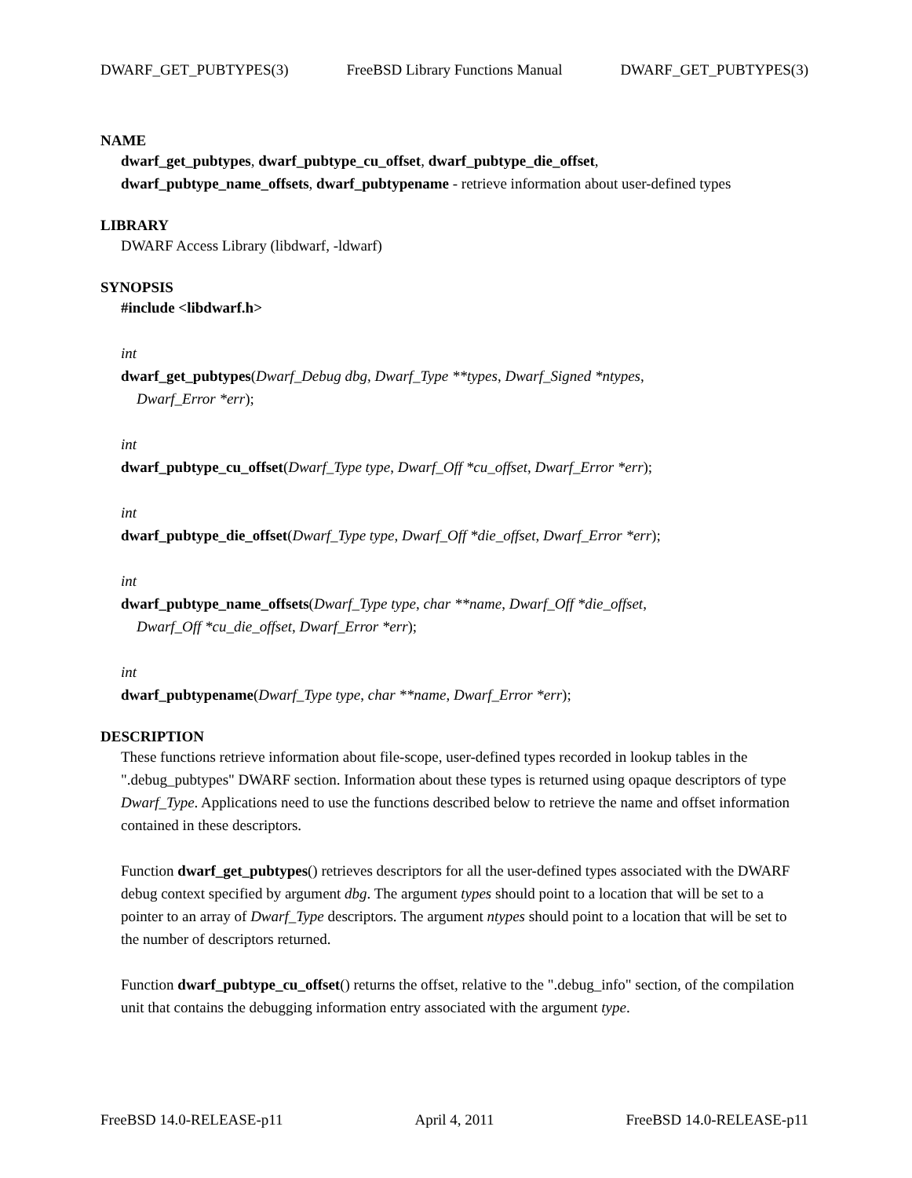DWARF_GET_PUBTYPES(3) FreeBSD Library Functions Manual DWARF_GET_PUBTYPES(3)
NAME
dwarf_get_pubtypes, dwarf_pubtype_cu_offset, dwarf_pubtype_die_offset,
dwarf_pubtype_name_offsets, dwarf_pubtypename - retrieve information about user-defined types
LIBRARY
DWARF Access Library (libdwarf, -ldwarf)
SYNOPSIS
#include <libdwarf.h>
int
dwarf_get_pubtypes(Dwarf_Debug dbg, Dwarf_Type **types, Dwarf_Signed *ntypes,
Dwarf_Error *err);
int
dwarf_pubtype_cu_offset(Dwarf_Type type, Dwarf_Off *cu_offset, Dwarf_Error *err);
int
dwarf_pubtype_die_offset(Dwarf_Type type, Dwarf_Off *die_offset, Dwarf_Error *err);
int
dwarf_pubtype_name_offsets(Dwarf_Type type, char **name, Dwarf_Off *die_offset,
Dwarf_Off *cu_die_offset, Dwarf_Error *err);
int
dwarf_pubtypename(Dwarf_Type type, char **name, Dwarf_Error *err);
DESCRIPTION
These functions retrieve information about file-scope, user-defined types recorded in lookup tables in the ".debug_pubtypes" DWARF section. Information about these types is returned using opaque descriptors of type Dwarf_Type. Applications need to use the functions described below to retrieve the name and offset information contained in these descriptors.
Function dwarf_get_pubtypes() retrieves descriptors for all the user-defined types associated with the DWARF debug context specified by argument dbg. The argument types should point to a location that will be set to a pointer to an array of Dwarf_Type descriptors. The argument ntypes should point to a location that will be set to the number of descriptors returned.
Function dwarf_pubtype_cu_offset() returns the offset, relative to the ".debug_info" section, of the compilation unit that contains the debugging information entry associated with the argument type.
FreeBSD 14.0-RELEASE-p11 April 4, 2011 FreeBSD 14.0-RELEASE-p11